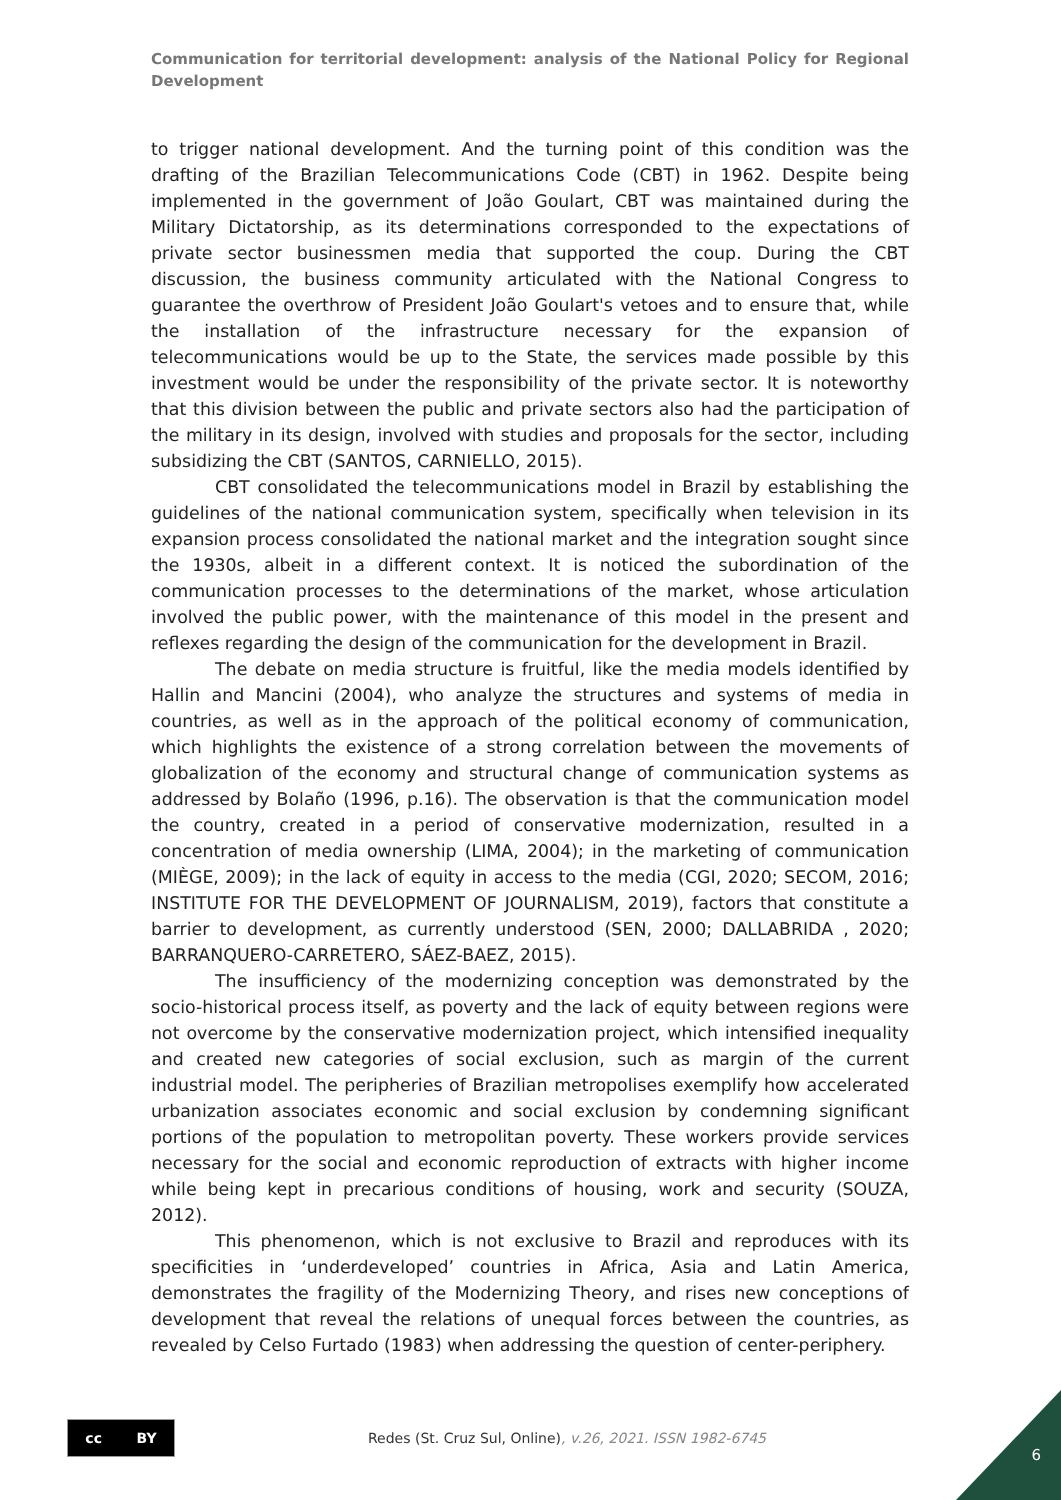Communication for territorial development: analysis of the National Policy for Regional Development
to trigger national development. And the turning point of this condition was the drafting of the Brazilian Telecommunications Code (CBT) in 1962. Despite being implemented in the government of João Goulart, CBT was maintained during the Military Dictatorship, as its determinations corresponded to the expectations of private sector businessmen media that supported the coup. During the CBT discussion, the business community articulated with the National Congress to guarantee the overthrow of President João Goulart's vetoes and to ensure that, while the installation of the infrastructure necessary for the expansion of telecommunications would be up to the State, the services made possible by this investment would be under the responsibility of the private sector. It is noteworthy that this division between the public and private sectors also had the participation of the military in its design, involved with studies and proposals for the sector, including subsidizing the CBT (SANTOS, CARNIELLO, 2015).
CBT consolidated the telecommunications model in Brazil by establishing the guidelines of the national communication system, specifically when television in its expansion process consolidated the national market and the integration sought since the 1930s, albeit in a different context. It is noticed the subordination of the communication processes to the determinations of the market, whose articulation involved the public power, with the maintenance of this model in the present and reflexes regarding the design of the communication for the development in Brazil.
The debate on media structure is fruitful, like the media models identified by Hallin and Mancini (2004), who analyze the structures and systems of media in countries, as well as in the approach of the political economy of communication, which highlights the existence of a strong correlation between the movements of globalization of the economy and structural change of communication systems as addressed by Bolaño (1996, p.16). The observation is that the communication model the country, created in a period of conservative modernization, resulted in a concentration of media ownership (LIMA, 2004); in the marketing of communication (MIÈGE, 2009); in the lack of equity in access to the media (CGI, 2020; SECOM, 2016; INSTITUTE FOR THE DEVELOPMENT OF JOURNALISM, 2019), factors that constitute a barrier to development, as currently understood (SEN, 2000; DALLABRIDA , 2020; BARRANQUERO-CARRETERO, SÁEZ-BAEZ, 2015).
The insufficiency of the modernizing conception was demonstrated by the socio-historical process itself, as poverty and the lack of equity between regions were not overcome by the conservative modernization project, which intensified inequality and created new categories of social exclusion, such as margin of the current industrial model. The peripheries of Brazilian metropolises exemplify how accelerated urbanization associates economic and social exclusion by condemning significant portions of the population to metropolitan poverty. These workers provide services necessary for the social and economic reproduction of extracts with higher income while being kept in precarious conditions of housing, work and security (SOUZA, 2012).
This phenomenon, which is not exclusive to Brazil and reproduces with its specificities in ‘underdeveloped’ countries in Africa, Asia and Latin America, demonstrates the fragility of the Modernizing Theory, and rises new conceptions of development that reveal the relations of unequal forces between the countries, as revealed by Celso Furtado (1983) when addressing the question of center-periphery.
cc BY
Redes (St. Cruz Sul, Online), v.26, 2021. ISSN 1982-6745
6